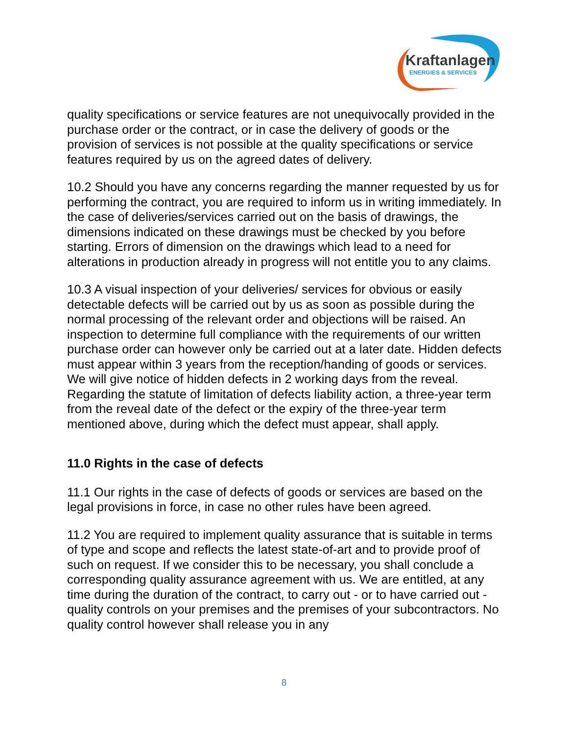Kraftanlagen
ENERGIES & SERVICES
quality specifications or service features are not unequivocally provided in the purchase order or the contract, or in case the delivery of goods or the provision of services is not possible at the quality specifications or service features required by us on the agreed dates of delivery.
10.2 Should you have any concerns regarding the manner requested by us for performing the contract, you are required to inform us in writing immediately. In the case of deliveries/services carried out on the basis of drawings, the dimensions indicated on these drawings must be checked by you before starting. Errors of dimension on the drawings which lead to a need for alterations in production already in progress will not entitle you to any claims.
10.3 A visual inspection of your deliveries/ services for obvious or easily detectable defects will be carried out by us as soon as possible during the normal processing of the relevant order and objections will be raised. An inspection to determine full compliance with the requirements of our written purchase order can however only be carried out at a later date. Hidden defects must appear within 3 years from the reception/handing of goods or services. We will give notice of hidden defects in 2 working days from the reveal. Regarding the statute of limitation of defects liability action, a three-year term from the reveal date of the defect or the expiry of the three-year term mentioned above, during which the defect must appear, shall apply.
11.0 Rights in the case of defects
11.1 Our rights in the case of defects of goods or services are based on the legal provisions in force, in case no other rules have been agreed.
11.2 You are required to implement quality assurance that is suitable in terms of type and scope and reflects the latest state-of-art and to provide proof of such on request. If we consider this to be necessary, you shall conclude a corresponding quality assurance agreement with us. We are entitled, at any time during the duration of the contract, to carry out - or to have carried out - quality controls on your premises and the premises of your subcontractors. No quality control however shall release you in any
8